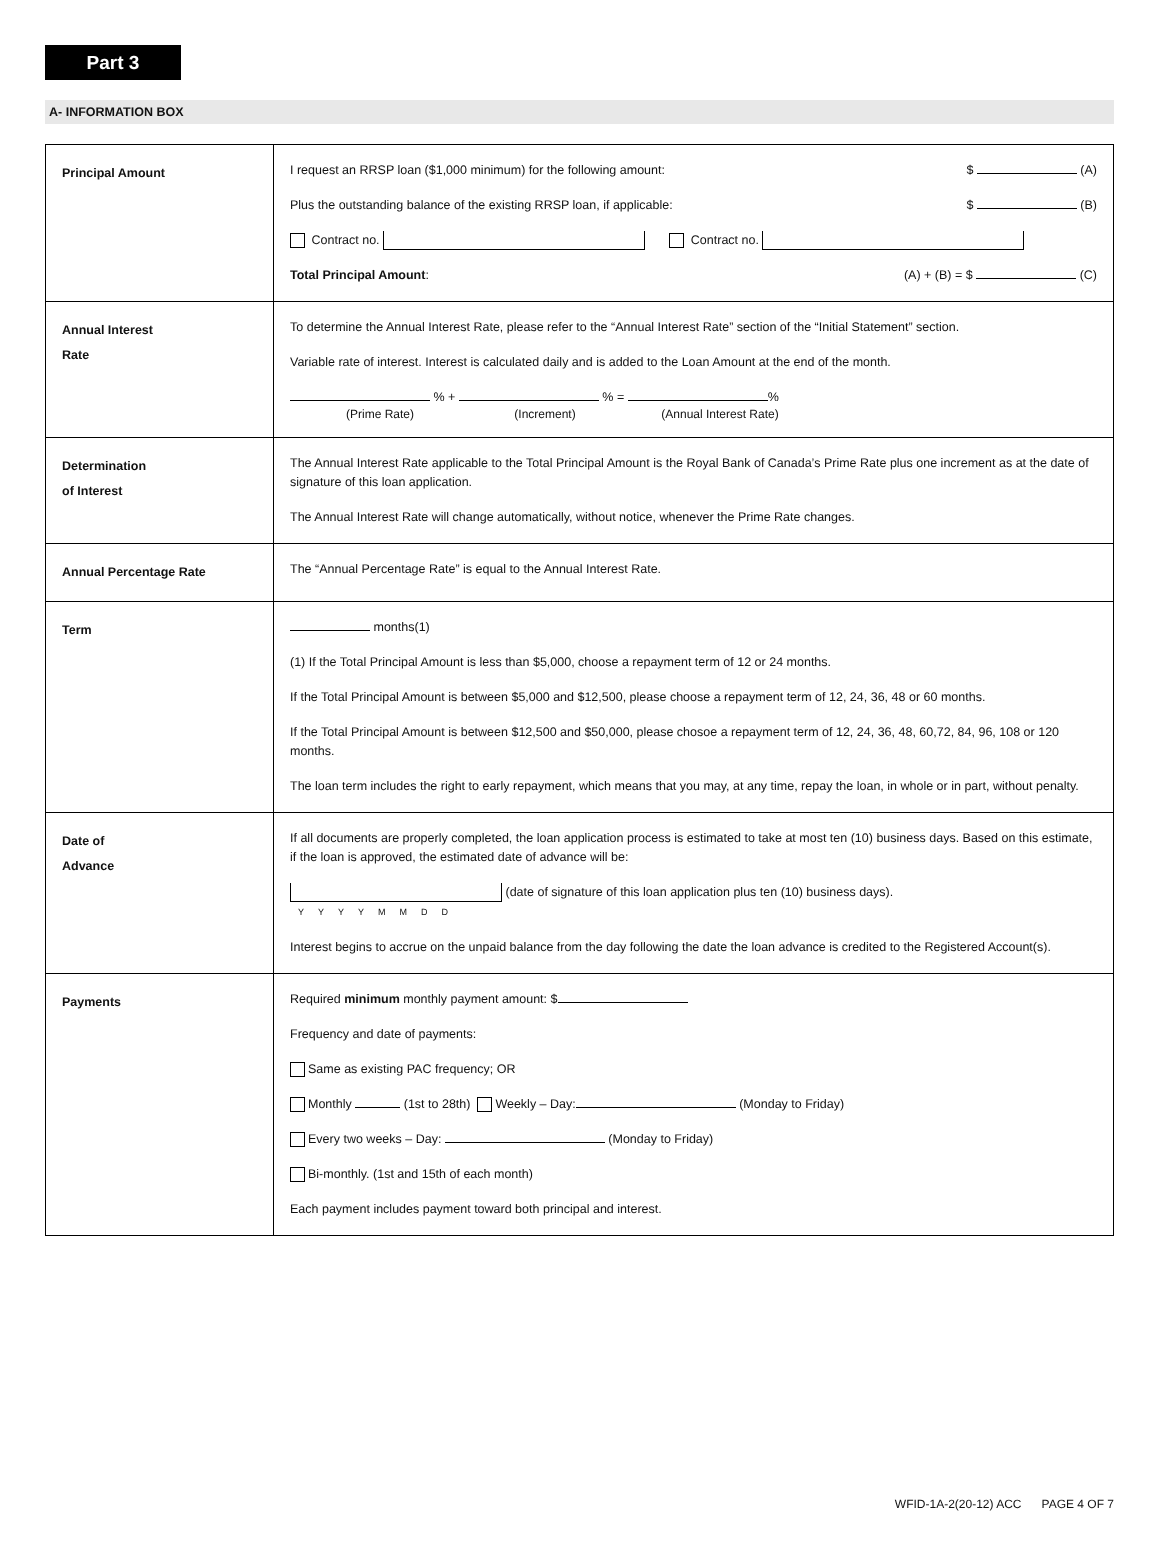Part 3
A- INFORMATION BOX
| Principal Amount | I request an RRSP loan ($1,000 minimum) for the following amount: $ (A) Plus the outstanding balance of the existing RRSP loan, if applicable: $ (B) Contract no. Contract no. Total Principal Amount : (A) + (B) = $ (C) |
| Annual Interest Rate | To determine the Annual Interest Rate, please refer to the “Annual Interest Rate” section of the “Initial Statement” section. Variable rate of interest. Interest is calculated daily and is added to the Loan Amount at the end of the month. % + % = % (Prime Rate) (Increment) (Annual Interest Rate) |
| Determination of Interest | The Annual Interest Rate applicable to the Total Principal Amount is the Royal Bank of Canada’s Prime Rate plus one increment as at the date of signature of this loan application. The Annual Interest Rate will change automatically, without notice, whenever the Prime Rate changes. |
| Annual Percentage Rate | The “Annual Percentage Rate” is equal to the Annual Interest Rate. |
| Term | months(1) (1) If the Total Principal Amount is less than $5,000, choose a repayment term of 12 or 24 months. If the Total Principal Amount is between $5,000 and $12,500, please choose a repayment term of 12, 24, 36, 48 or 60 months. If the Total Principal Amount is between $12,500 and $50,000, please chosoe a repayment term of 12, 24, 36, 48, 60,72, 84, 96, 108 or 120 months. The loan term includes the right to early repayment, which means that you may, at any time, repay the loan, in whole or in part, without penalty. |
| Date of Advance | If all documents are properly completed, the loan application process is estimated to take at most ten (10) business days. Based on this estimate, if the loan is approved, the estimated date of advance will be: (date of signature of this loan application plus ten (10) business days). YYYYMMDD Interest begins to accrue on the unpaid balance from the day following the date the loan advance is credited to the Registered Account(s). |
| Payments | Required minimum monthly payment amount: $ Frequency and date of payments: Same as existing PAC frequency; OR Monthly (1st to 28th) Weekly – Day: (Monday to Friday) Every two weeks – Day: (Monday to Friday) Bi-monthly. (1st and 15th of each month) Each payment includes payment toward both principal and interest. |
WFID-1A-2(20-12) ACC PAGE 4 OF 7